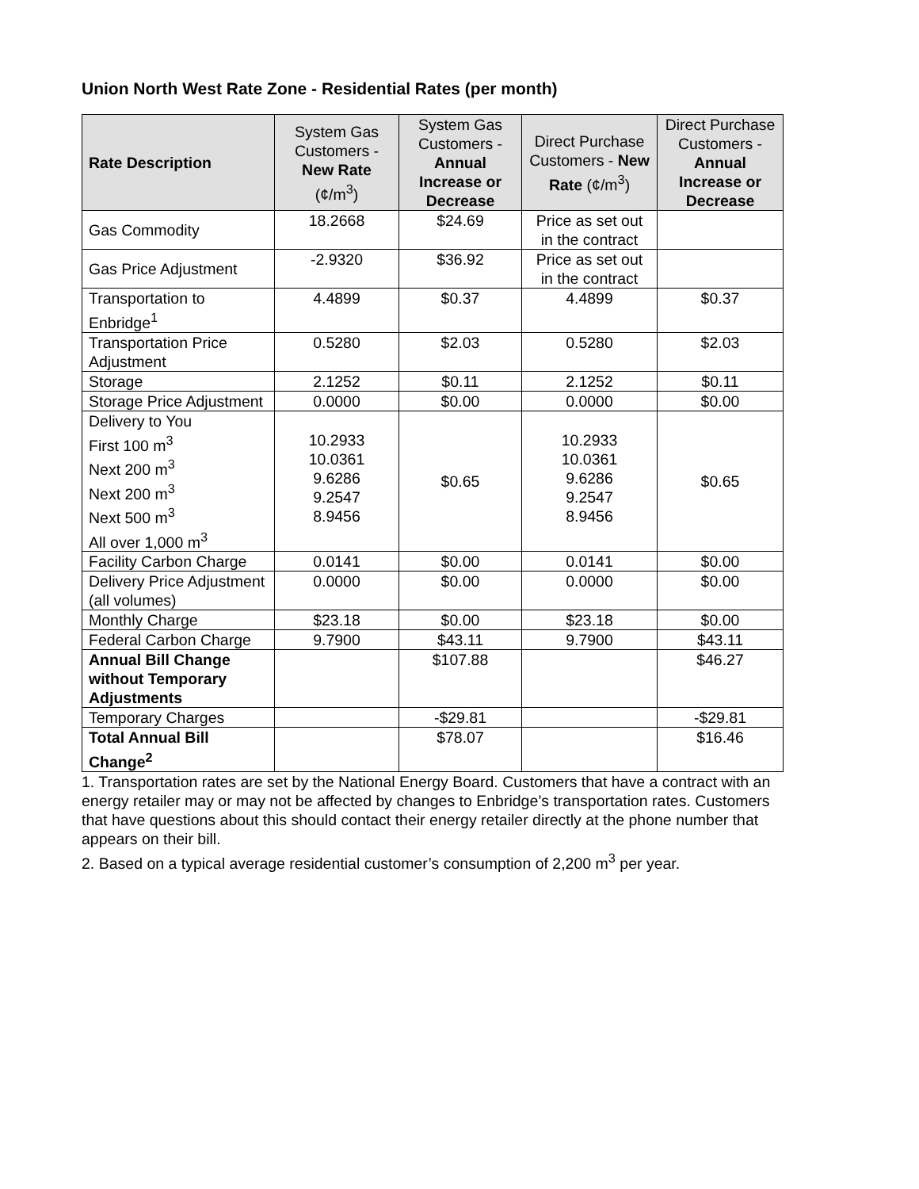Union North West Rate Zone - Residential Rates (per month)
| Rate Description | System Gas Customers - New Rate (¢/m<sup>3</sup>) | System Gas Customers - Annual Increase or Decrease | Direct Purchase Customers - New Rate (¢/m<sup>3</sup>) | Direct Purchase Customers - Annual Increase or Decrease |
| --- | --- | --- | --- | --- |
| Gas Commodity | 18.2668 | $24.69 | Price as set out in the contract | |
| Gas Price Adjustment | -2.9320 | $36.92 | Price as set out in the contract | |
| Transportation to Enbridge<sup>1</sup> | 4.4899 | $0.37 | 4.4899 | $0.37 |
| Transportation Price Adjustment | 0.5280 | $2.03 | 0.5280 | $2.03 |
| Storage | 2.1252 | $0.11 | 2.1252 | $0.11 |
| Storage Price Adjustment | 0.0000 | $0.00 | 0.0000 | $0.00 |
| Delivery to You First 100 m<sup>3</sup> Next 200 m<sup>3</sup> Next 200 m<sup>3</sup> Next 500 m<sup>3</sup> All over 1,000 m<sup>3</sup> | 10.2933 10.0361 9.6286 9.2547 8.9456 | $0.65 | 10.2933 10.0361 9.6286 9.2547 8.9456 | $0.65 |
| Facility Carbon Charge | 0.0141 | $0.00 | 0.0141 | $0.00 |
| Delivery Price Adjustment (all volumes) | 0.0000 | $0.00 | 0.0000 | $0.00 |
| Monthly Charge | $23.18 | $0.00 | $23.18 | $0.00 |
| Federal Carbon Charge | 9.7900 | $43.11 | 9.7900 | $43.11 |
| Annual Bill Change without Temporary Adjustments | | $107.88 | | $46.27 |
| Temporary Charges | | -$29.81 | | -$29.81 |
| Total Annual Bill Change<sup>2</sup> | | $78.07 | | $16.46 |
1. Transportation rates are set by the National Energy Board. Customers that have a contract with an energy retailer may or may not be affected by changes to Enbridge’s transportation rates. Customers that have questions about this should contact their energy retailer directly at the phone number that appears on their bill.
2. Based on a typical average residential customer’s consumption of 2,200 m<sup>3</sup> per year.